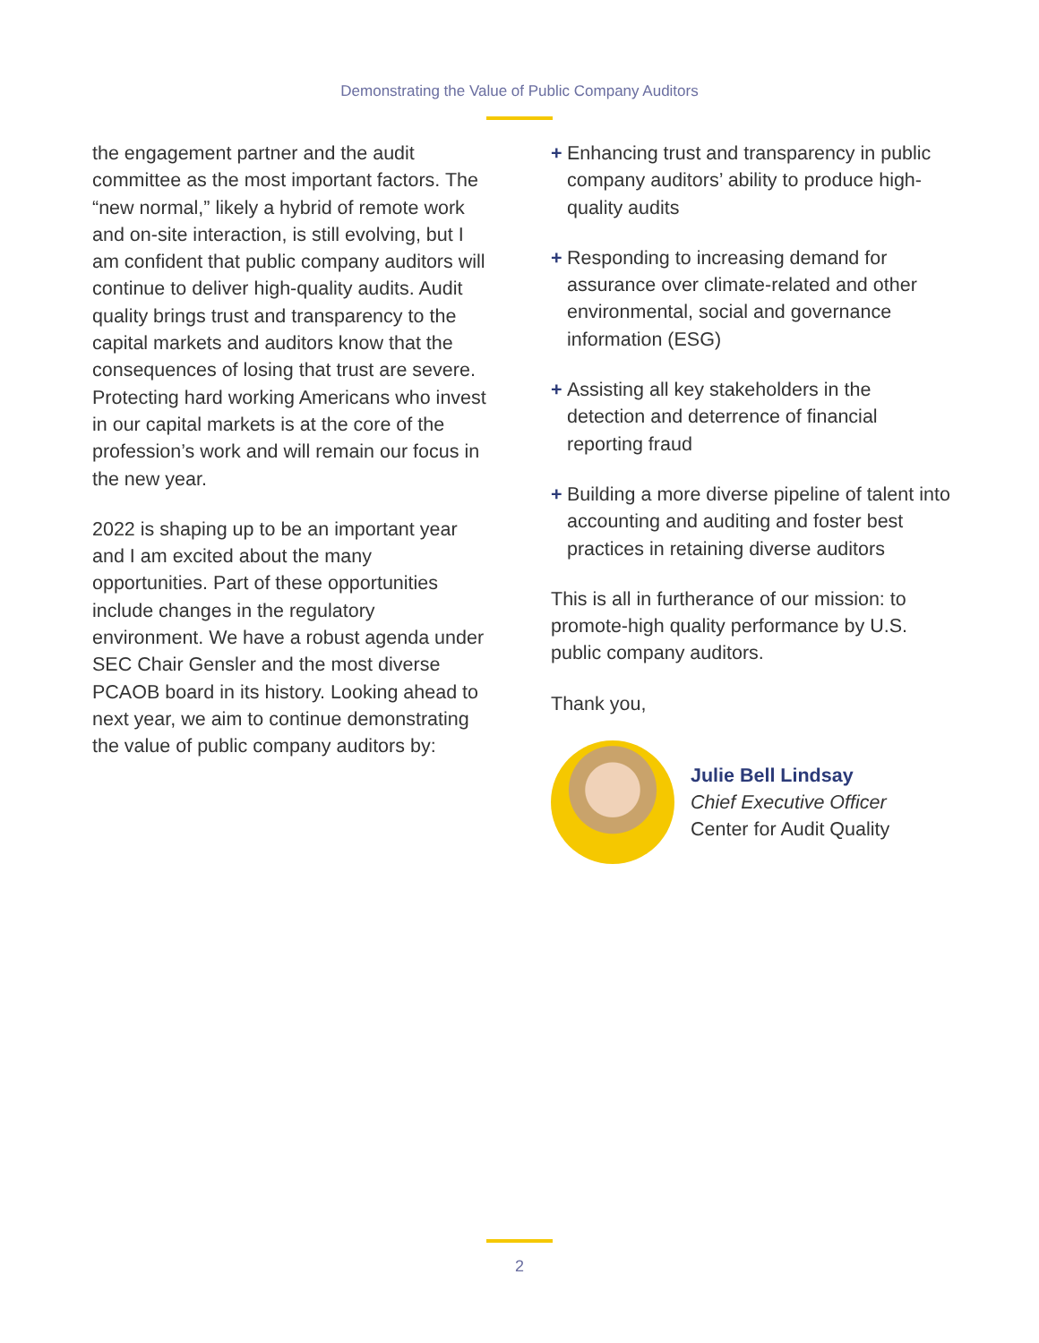Demonstrating the Value of Public Company Auditors
the engagement partner and the audit committee as the most important factors. The “new normal,” likely a hybrid of remote work and on-site interaction, is still evolving, but I am confident that public company auditors will continue to deliver high-quality audits. Audit quality brings trust and transparency to the capital markets and auditors know that the consequences of losing that trust are severe. Protecting hard working Americans who invest in our capital markets is at the core of the profession’s work and will remain our focus in the new year.
2022 is shaping up to be an important year and I am excited about the many opportunities. Part of these opportunities include changes in the regulatory environment. We have a robust agenda under SEC Chair Gensler and the most diverse PCAOB board in its history. Looking ahead to next year, we aim to continue demonstrating the value of public company auditors by:
+ Enhancing trust and transparency in public company auditors’ ability to produce high-quality audits
+ Responding to increasing demand for assurance over climate-related and other environmental, social and governance information (ESG)
+ Assisting all key stakeholders in the detection and deterrence of financial reporting fraud
+ Building a more diverse pipeline of talent into accounting and auditing and foster best practices in retaining diverse auditors
This is all in furtherance of our mission: to promote-high quality performance by U.S. public company auditors.
Thank you,
Julie Bell Lindsay
Chief Executive Officer
Center for Audit Quality
2